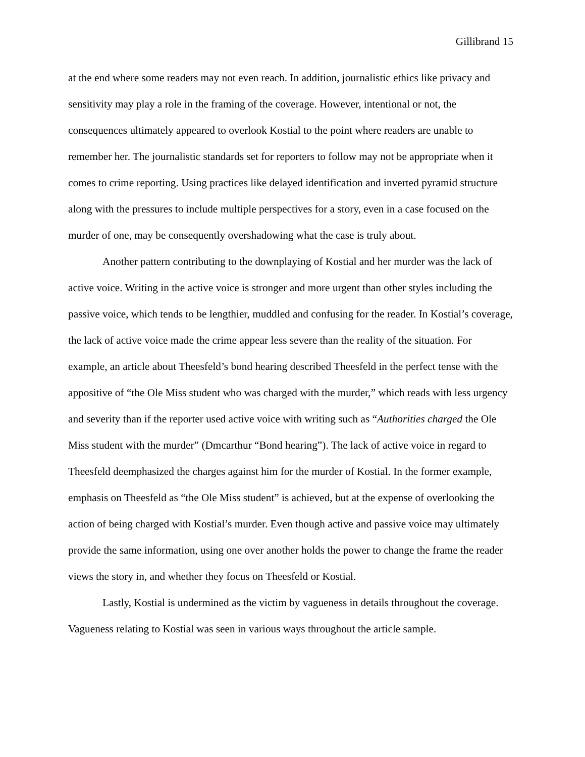Gillibrand 15
at the end where some readers may not even reach. In addition, journalistic ethics like privacy and sensitivity may play a role in the framing of the coverage. However, intentional or not, the consequences ultimately appeared to overlook Kostial to the point where readers are unable to remember her. The journalistic standards set for reporters to follow may not be appropriate when it comes to crime reporting. Using practices like delayed identification and inverted pyramid structure along with the pressures to include multiple perspectives for a story, even in a case focused on the murder of one, may be consequently overshadowing what the case is truly about.
Another pattern contributing to the downplaying of Kostial and her murder was the lack of active voice. Writing in the active voice is stronger and more urgent than other styles including the passive voice, which tends to be lengthier, muddled and confusing for the reader. In Kostial’s coverage, the lack of active voice made the crime appear less severe than the reality of the situation. For example, an article about Theesfeld’s bond hearing described Theesfeld in the perfect tense with the appositive of “the Ole Miss student who was charged with the murder,” which reads with less urgency and severity than if the reporter used active voice with writing such as “Authorities charged the Ole Miss student with the murder” (Dmcarthur “Bond hearing”). The lack of active voice in regard to Theesfeld deemphasized the charges against him for the murder of Kostial. In the former example, emphasis on Theesfeld as “the Ole Miss student” is achieved, but at the expense of overlooking the action of being charged with Kostial’s murder. Even though active and passive voice may ultimately provide the same information, using one over another holds the power to change the frame the reader views the story in, and whether they focus on Theesfeld or Kostial.
Lastly, Kostial is undermined as the victim by vagueness in details throughout the coverage. Vagueness relating to Kostial was seen in various ways throughout the article sample.